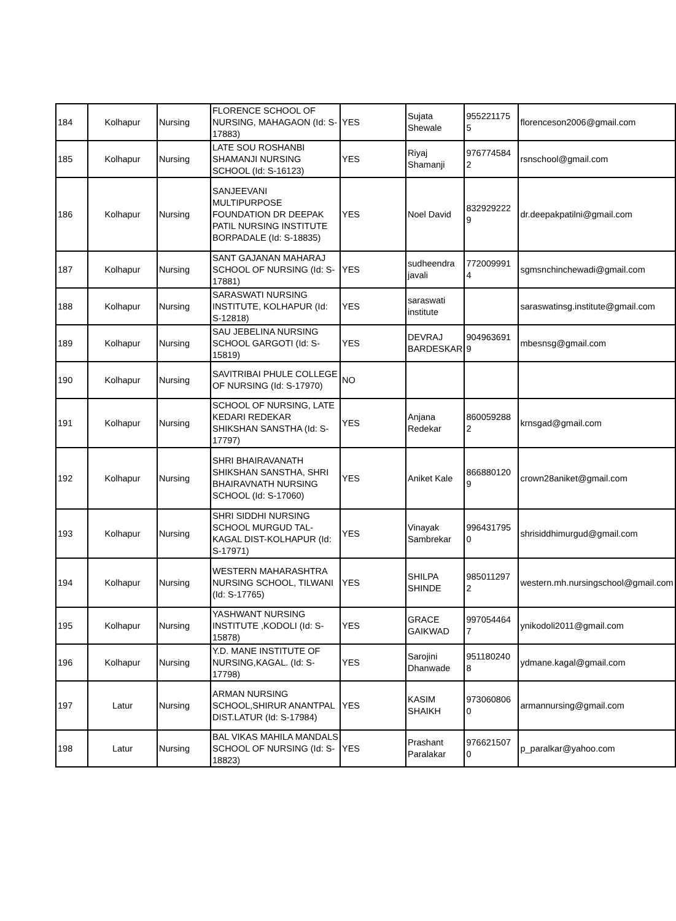| 184 | Kolhapur | Nursing | FLORENCE SCHOOL OF NURSING, MAHAGAON (Id: S-17883) | YES | Sujata Shewale | 955221175 5 | florenceson2006@gmail.com |
| 185 | Kolhapur | Nursing | LATE SOU ROSHANBI SHAMANJI NURSING SCHOOL (Id: S-16123) | YES | Riyaj Shamanji | 976774584 2 | rsnschool@gmail.com |
| 186 | Kolhapur | Nursing | SANJEEVANI MULTIPURPOSE FOUNDATION DR DEEPAK PATIL NURSING INSTITUTE BORPADALE (Id: S-18835) | YES | Noel David | 832929222 9 | dr.deepakpatilni@gmail.com |
| 187 | Kolhapur | Nursing | SANT GAJANAN MAHARAJ SCHOOL OF NURSING (Id: S-17881) | YES | sudheendra javali | 772009991 4 | sgmsnchinchewadi@gmail.com |
| 188 | Kolhapur | Nursing | SARASWATI NURSING INSTITUTE, KOLHAPUR (Id: S-12818) | YES | saraswati institute | | saraswatinsg.institute@gmail.com |
| 189 | Kolhapur | Nursing | SAU JEBELINA NURSING SCHOOL GARGOTI (Id: S-15819) | YES | DEVRAJ BARDESKAR | 904963691 9 | mbesnsg@gmail.com |
| 190 | Kolhapur | Nursing | SAVITRIBAI PHULE COLLEGE OF NURSING (Id: S-17970) | NO | | | |
| 191 | Kolhapur | Nursing | SCHOOL OF NURSING, LATE KEDARI REDEKAR SHIKSHAN SANSTHA (Id: S-17797) | YES | Anjana Redekar | 860059288 2 | krnsgad@gmail.com |
| 192 | Kolhapur | Nursing | SHRI BHAIRAVANATH SHIKSHAN SANSTHA, SHRI BHAIRAVNATH NURSING SCHOOL (Id: S-17060) | YES | Aniket Kale | 866880120 9 | crown28aniket@gmail.com |
| 193 | Kolhapur | Nursing | SHRI SIDDHI NURSING SCHOOL MURGUD TAL-KAGAL DIST-KOLHAPUR (Id: S-17971) | YES | Vinayak Sambrekar | 996431795 0 | shrisiddhimurgud@gmail.com |
| 194 | Kolhapur | Nursing | WESTERN MAHARASHTRA NURSING SCHOOL, TILWANI (Id: S-17765) | YES | SHILPA SHINDE | 985011297 2 | western.mh.nursingschool@gmail.com |
| 195 | Kolhapur | Nursing | YASHWANT NURSING INSTITUTE ,KODOLI (Id: S-15878) | YES | GRACE GAIKWAD | 997054464 7 | ynikodoli2011@gmail.com |
| 196 | Kolhapur | Nursing | Y.D. MANE INSTITUTE OF NURSING,KAGAL. (Id: S-17798) | YES | Sarojini Dhanwade | 951180240 8 | ydmane.kagal@gmail.com |
| 197 | Latur | Nursing | ARMAN NURSING SCHOOL,SHIRUR ANANTPAL DIST.LATUR (Id: S-17984) | YES | KASIM SHAIKH | 973060806 0 | armannursing@gmail.com |
| 198 | Latur | Nursing | BAL VIKAS MAHILA MANDALS SCHOOL OF NURSING (Id: S-18823) | YES | Prashant Paralakar | 976621507 0 | p_paralkar@yahoo.com |